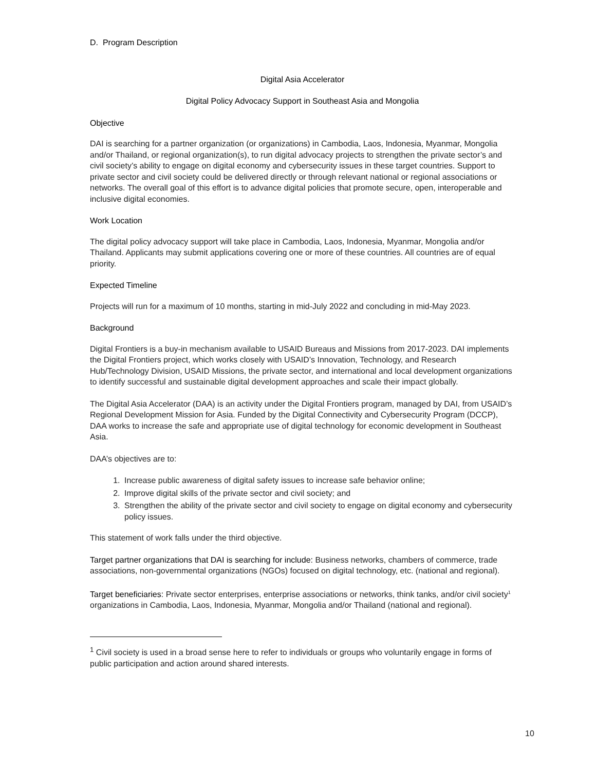D. Program Description
Digital Asia Accelerator
Digital Policy Advocacy Support in Southeast Asia and Mongolia
Objective
DAI is searching for a partner organization (or organizations) in Cambodia, Laos, Indonesia, Myanmar, Mongolia and/or Thailand, or regional organization(s), to run digital advocacy projects to strengthen the private sector’s and civil society’s ability to engage on digital economy and cybersecurity issues in these target countries. Support to private sector and civil society could be delivered directly or through relevant national or regional associations or networks. The overall goal of this effort is to advance digital policies that promote secure, open, interoperable and inclusive digital economies.
Work Location
The digital policy advocacy support will take place in Cambodia, Laos, Indonesia, Myanmar, Mongolia and/or Thailand. Applicants may submit applications covering one or more of these countries. All countries are of equal priority.
Expected Timeline
Projects will run for a maximum of 10 months, starting in mid-July 2022 and concluding in mid-May 2023.
Background
Digital Frontiers is a buy-in mechanism available to USAID Bureaus and Missions from 2017-2023. DAI implements the Digital Frontiers project, which works closely with USAID’s Innovation, Technology, and Research Hub/Technology Division, USAID Missions, the private sector, and international and local development organizations to identify successful and sustainable digital development approaches and scale their impact globally.
The Digital Asia Accelerator (DAA) is an activity under the Digital Frontiers program, managed by DAI, from USAID’s Regional Development Mission for Asia. Funded by the Digital Connectivity and Cybersecurity Program (DCCP), DAA works to increase the safe and appropriate use of digital technology for economic development in Southeast Asia.
DAA’s objectives are to:
1. Increase public awareness of digital safety issues to increase safe behavior online;
2. Improve digital skills of the private sector and civil society; and
3. Strengthen the ability of the private sector and civil society to engage on digital economy and cybersecurity policy issues.
This statement of work falls under the third objective.
Target partner organizations that DAI is searching for include: Business networks, chambers of commerce, trade associations, non-governmental organizations (NGOs) focused on digital technology, etc. (national and regional).
Target beneficiaries: Private sector enterprises, enterprise associations or networks, think tanks, and/or civil society<sup>1</sup> organizations in Cambodia, Laos, Indonesia, Myanmar, Mongolia and/or Thailand (national and regional).
<sup>1</sup> Civil society is used in a broad sense here to refer to individuals or groups who voluntarily engage in forms of public participation and action around shared interests.
10